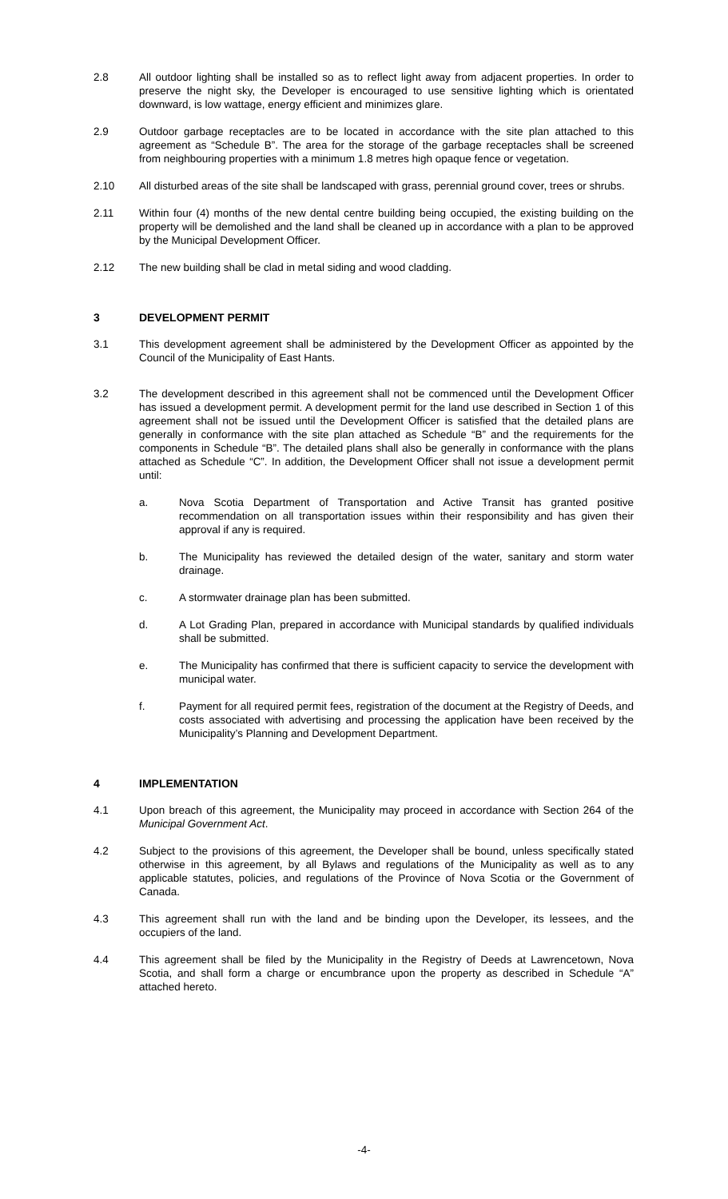2.8 All outdoor lighting shall be installed so as to reflect light away from adjacent properties. In order to preserve the night sky, the Developer is encouraged to use sensitive lighting which is orientated downward, is low wattage, energy efficient and minimizes glare.
2.9 Outdoor garbage receptacles are to be located in accordance with the site plan attached to this agreement as “Schedule B”. The area for the storage of the garbage receptacles shall be screened from neighbouring properties with a minimum 1.8 metres high opaque fence or vegetation.
2.10 All disturbed areas of the site shall be landscaped with grass, perennial ground cover, trees or shrubs.
2.11 Within four (4) months of the new dental centre building being occupied, the existing building on the property will be demolished and the land shall be cleaned up in accordance with a plan to be approved by the Municipal Development Officer.
2.12 The new building shall be clad in metal siding and wood cladding.
3 DEVELOPMENT PERMIT
3.1 This development agreement shall be administered by the Development Officer as appointed by the Council of the Municipality of East Hants.
3.2 The development described in this agreement shall not be commenced until the Development Officer has issued a development permit. A development permit for the land use described in Section 1 of this agreement shall not be issued until the Development Officer is satisfied that the detailed plans are generally in conformance with the site plan attached as Schedule “B” and the requirements for the components in Schedule “B”. The detailed plans shall also be generally in conformance with the plans attached as Schedule “C”. In addition, the Development Officer shall not issue a development permit until:
a. Nova Scotia Department of Transportation and Active Transit has granted positive recommendation on all transportation issues within their responsibility and has given their approval if any is required.
b. The Municipality has reviewed the detailed design of the water, sanitary and storm water drainage.
c. A stormwater drainage plan has been submitted.
d. A Lot Grading Plan, prepared in accordance with Municipal standards by qualified individuals shall be submitted.
e. The Municipality has confirmed that there is sufficient capacity to service the development with municipal water.
f. Payment for all required permit fees, registration of the document at the Registry of Deeds, and costs associated with advertising and processing the application have been received by the Municipality’s Planning and Development Department.
4 IMPLEMENTATION
4.1 Upon breach of this agreement, the Municipality may proceed in accordance with Section 264 of the Municipal Government Act.
4.2 Subject to the provisions of this agreement, the Developer shall be bound, unless specifically stated otherwise in this agreement, by all Bylaws and regulations of the Municipality as well as to any applicable statutes, policies, and regulations of the Province of Nova Scotia or the Government of Canada.
4.3 This agreement shall run with the land and be binding upon the Developer, its lessees, and the occupiers of the land.
4.4 This agreement shall be filed by the Municipality in the Registry of Deeds at Lawrencetown, Nova Scotia, and shall form a charge or encumbrance upon the property as described in Schedule “A” attached hereto.
-4-